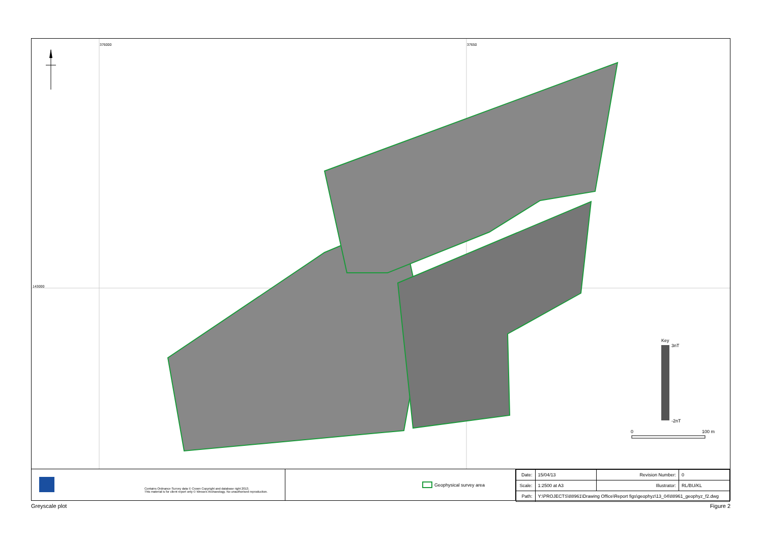376000 37650
143000
Key
3nT
-2nT
0 100 m
Contains Ordnance Survey data © Crown Copyright and database right 2013.
This material is for client report only © Wessex Archaeology. No unauthorised reproduction.
Geophysical survey area
| Date: | 15/04/13 | Revision Number: | 0 |
| Scale: | 1:2500 at A3 | Illustrator: | RL/BU/KL |
| Path: | Y:\PROJECTS\88961\Drawing Office\Report figs\geophyz\13_04\88961_geophyz_f2.dwg | | |
Greyscale plot Figure 2